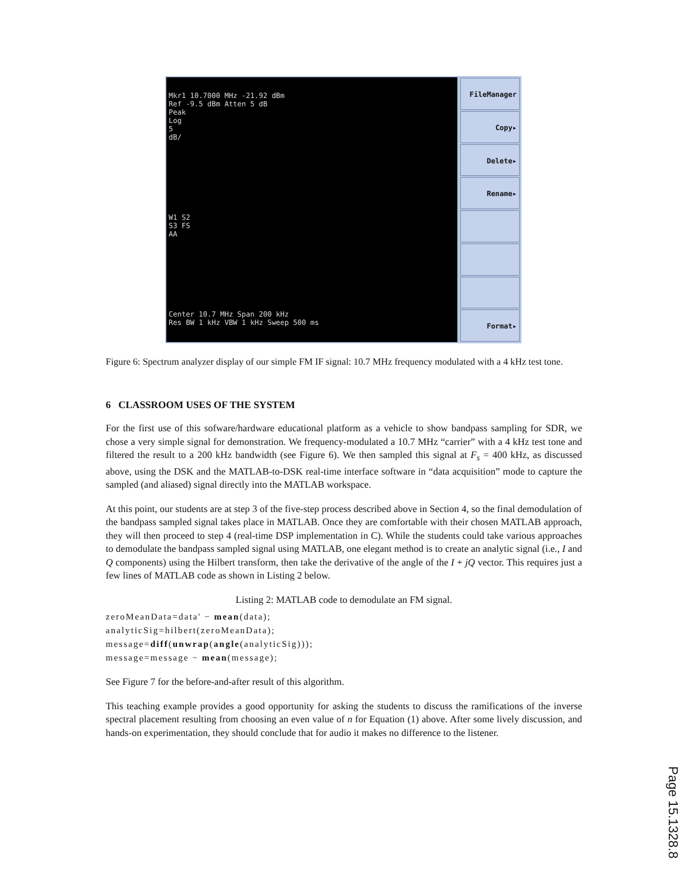Mkr1 10.7000 MHz -21.92 dBm
Ref -9.5 dBm Atten 5 dB
Peak
Log
5
dB/
W1 S2
S3 FS
AA
Center 10.7 MHz Span 200 kHz
Res BW 1 kHz VBW 1 kHz Sweep 500 ms
FileManager
Copy▸
Delete▸
Rename▸
Format▸
Figure 6: Spectrum analyzer display of our simple FM IF signal: 10.7 MHz frequency modulated with a 4 kHz test tone.
6 CLASSROOM USES OF THE SYSTEM
For the first use of this sofware/hardware educational platform as a vehicle to show bandpass sampling for SDR, we chose a very simple signal for demonstration. We frequency-modulated a 10.7 MHz “carrier” with a 4 kHz test tone and filtered the result to a 200 kHz bandwidth (see Figure 6). We then sampled this signal at F<sub>s</sub> = 400 kHz, as discussed above, using the DSK and the MATLAB-to-DSK real-time interface software in “data acquisition” mode to capture the sampled (and aliased) signal directly into the MATLAB workspace.
At this point, our students are at step 3 of the five-step process described above in Section 4, so the final demodulation of the bandpass sampled signal takes place in MATLAB. Once they are comfortable with their chosen MATLAB approach, they will then proceed to step 4 (real-time DSP implementation in C). While the students could take various approaches to demodulate the bandpass sampled signal using MATLAB, one elegant method is to create an analytic signal (i.e., I and Q components) using the Hilbert transform, then take the derivative of the angle of the I + jQ vector. This requires just a few lines of MATLAB code as shown in Listing 2 below.
Listing 2: MATLAB code to demodulate an FM signal.
zeroMeanData=data' − mean(data);
analyticSig=hilbert(zeroMeanData);
message=diff(unwrap(angle(analyticSig)));
message=message − mean(message);
See Figure 7 for the before-and-after result of this algorithm.
This teaching example provides a good opportunity for asking the students to discuss the ramifications of the inverse spectral placement resulting from choosing an even value of n for Equation (1) above. After some lively discussion, and hands-on experimentation, they should conclude that for audio it makes no difference to the listener.
Page 15.1328.8